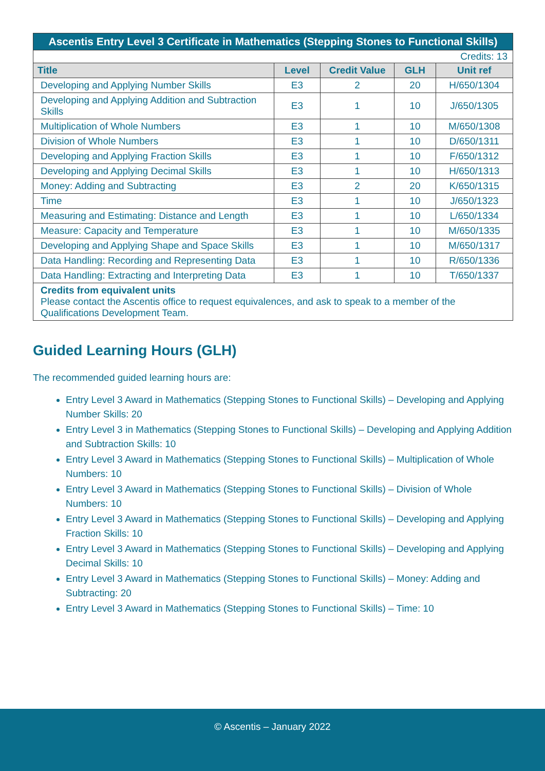| Ascentis Entry Level 3 Certificate in Mathematics (Stepping Stones to Functional Skills) | | | | |
| Credits: 13 | | | | |
| Title | Level | Credit Value | GLH | Unit ref |
| Developing and Applying Number Skills | E3 | 2 | 20 | H/650/1304 |
| Developing and Applying Addition and Subtraction Skills | E3 | 1 | 10 | J/650/1305 |
| Multiplication of Whole Numbers | E3 | 1 | 10 | M/650/1308 |
| Division of Whole Numbers | E3 | 1 | 10 | D/650/1311 |
| Developing and Applying Fraction Skills | E3 | 1 | 10 | F/650/1312 |
| Developing and Applying Decimal Skills | E3 | 1 | 10 | H/650/1313 |
| Money: Adding and Subtracting | E3 | 2 | 20 | K/650/1315 |
| Time | E3 | 1 | 10 | J/650/1323 |
| Measuring and Estimating: Distance and Length | E3 | 1 | 10 | L/650/1334 |
| Measure: Capacity and Temperature | E3 | 1 | 10 | M/650/1335 |
| Developing and Applying Shape and Space Skills | E3 | 1 | 10 | M/650/1317 |
| Data Handling: Recording and Representing Data | E3 | 1 | 10 | R/650/1336 |
| Data Handling: Extracting and Interpreting Data | E3 | 1 | 10 | T/650/1337 |
| Credits from equivalent units Please contact the Ascentis office to request equivalences, and ask to speak to a member of the Qualifications Development Team. | | | | |
Guided Learning Hours (GLH)
The recommended guided learning hours are:
Entry Level 3 Award in Mathematics (Stepping Stones to Functional Skills) – Developing and Applying Number Skills: 20
Entry Level 3 in Mathematics (Stepping Stones to Functional Skills) – Developing and Applying Addition and Subtraction Skills: 10
Entry Level 3 Award in Mathematics (Stepping Stones to Functional Skills) – Multiplication of Whole Numbers: 10
Entry Level 3 Award in Mathematics (Stepping Stones to Functional Skills) – Division of Whole Numbers: 10
Entry Level 3 Award in Mathematics (Stepping Stones to Functional Skills) – Developing and Applying Fraction Skills: 10
Entry Level 3 Award in Mathematics (Stepping Stones to Functional Skills) – Developing and Applying Decimal Skills: 10
Entry Level 3 Award in Mathematics (Stepping Stones to Functional Skills) – Money: Adding and Subtracting: 20
Entry Level 3 Award in Mathematics (Stepping Stones to Functional Skills) – Time: 10
© Ascentis – January 2022